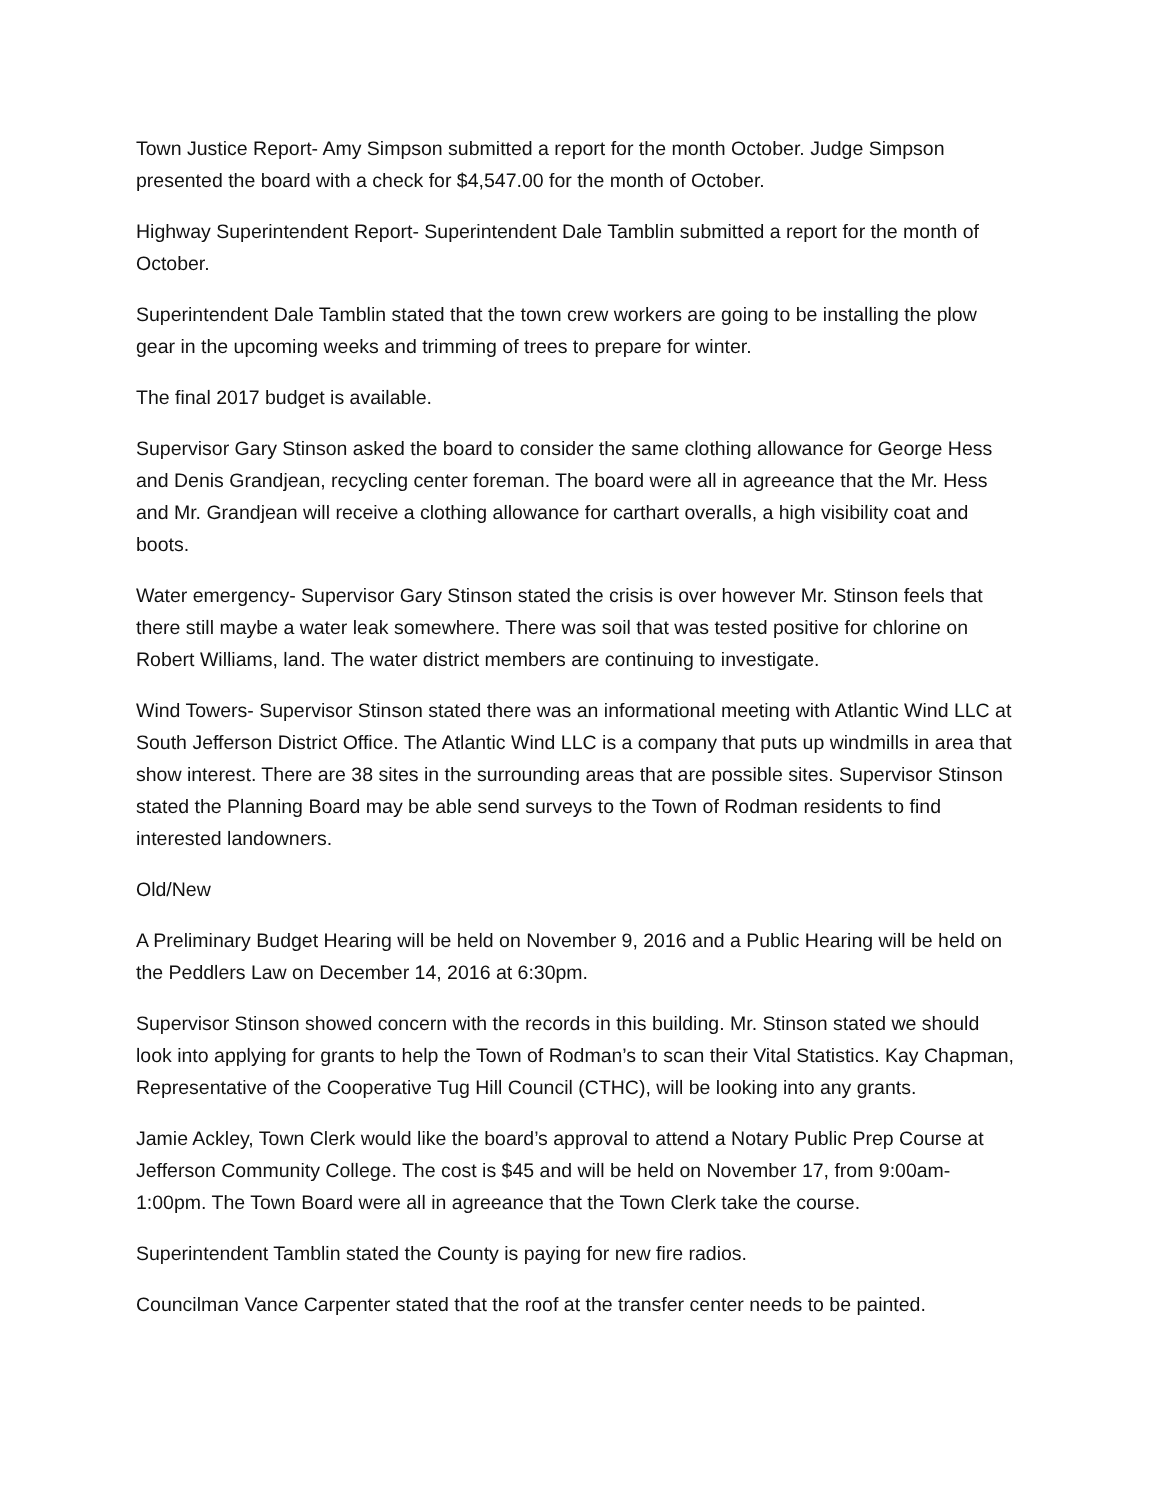Town Justice Report- Amy Simpson submitted a report for the month October. Judge Simpson presented the board with a check for $4,547.00 for the month of October.
Highway Superintendent Report- Superintendent Dale Tamblin submitted a report for the month of October.
Superintendent Dale Tamblin stated that the town crew workers are going to be installing the plow gear in the upcoming weeks and trimming of trees to prepare for winter.
The final 2017 budget is available.
Supervisor Gary Stinson asked the board to consider the same clothing allowance for George Hess and Denis Grandjean, recycling center foreman. The board were all in agreeance that the Mr. Hess and Mr. Grandjean will receive a clothing allowance for carthart overalls, a high visibility coat and boots.
Water emergency- Supervisor Gary Stinson stated the crisis is over however Mr. Stinson feels that there still maybe a water leak somewhere. There was soil that was tested positive for chlorine on Robert Williams, land. The water district members are continuing to investigate.
Wind Towers- Supervisor Stinson stated there was an informational meeting with Atlantic Wind LLC at South Jefferson District Office. The Atlantic Wind LLC is a company that puts up windmills in area that show interest. There are 38 sites in the surrounding areas that are possible sites. Supervisor Stinson stated the Planning Board may be able send surveys to the Town of Rodman residents to find interested landowners.
Old/New
A Preliminary Budget Hearing will be held on November 9, 2016 and a Public Hearing will be held on the Peddlers Law on December 14, 2016 at 6:30pm.
Supervisor Stinson showed concern with the records in this building. Mr. Stinson stated we should look into applying for grants to help the Town of Rodman’s to scan their Vital Statistics. Kay Chapman, Representative of the Cooperative Tug Hill Council (CTHC), will be looking into any grants.
Jamie Ackley, Town Clerk would like the board’s approval to attend a Notary Public Prep Course at Jefferson Community College. The cost is $45 and will be held on November 17, from 9:00am-1:00pm. The Town Board were all in agreeance that the Town Clerk take the course.
Superintendent Tamblin stated the County is paying for new fire radios.
Councilman Vance Carpenter stated that the roof at the transfer center needs to be painted.